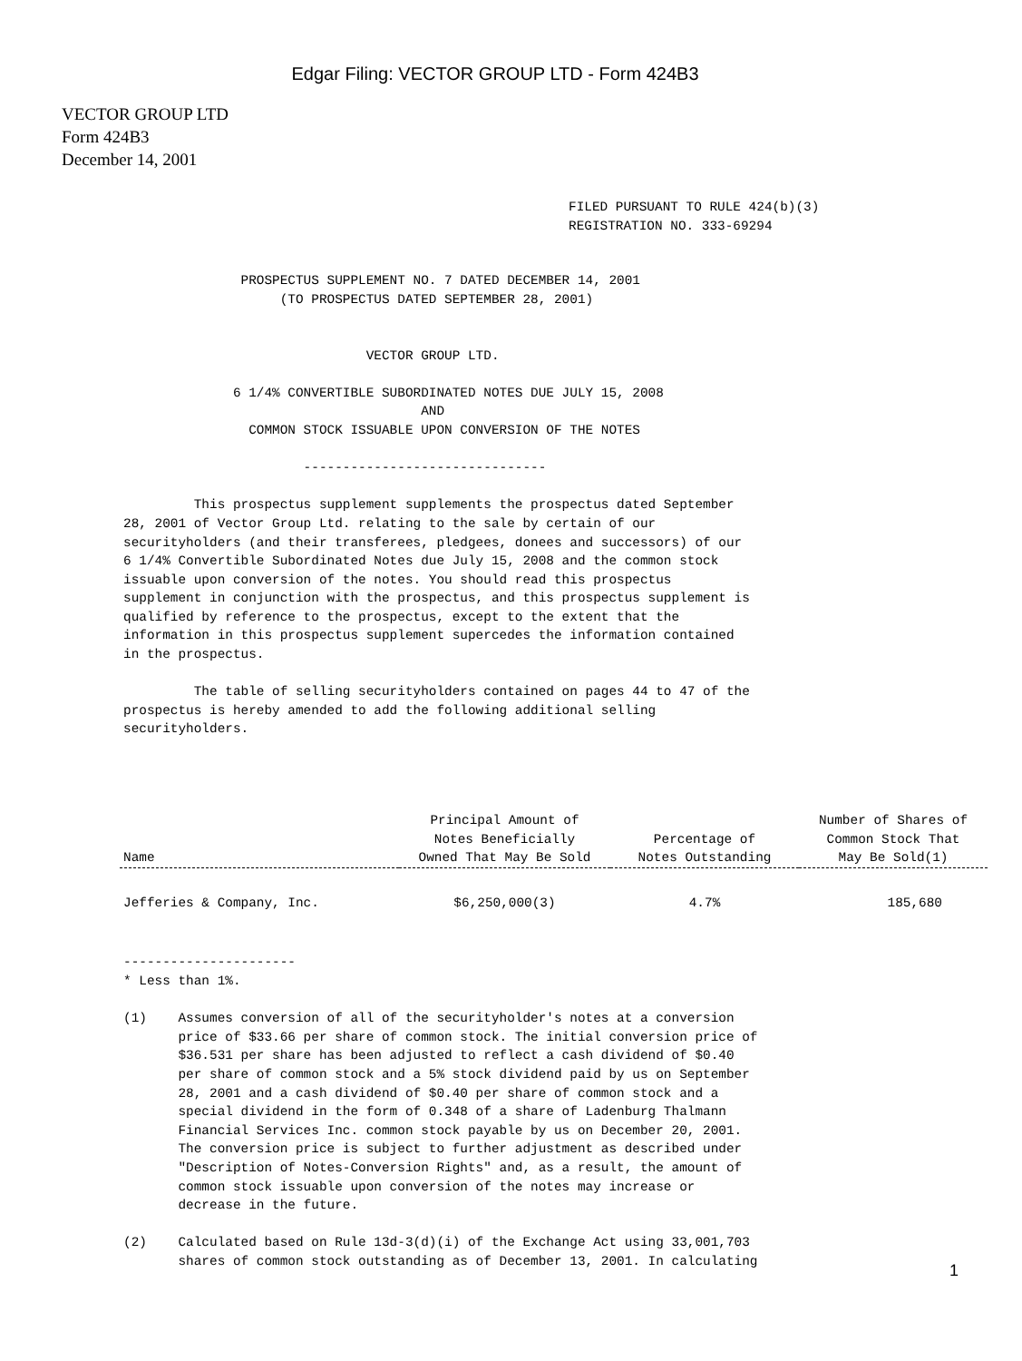Edgar Filing: VECTOR GROUP LTD - Form 424B3
VECTOR GROUP LTD
Form 424B3
December 14, 2001
FILED PURSUANT TO RULE 424(b)(3)
REGISTRATION NO. 333-69294
               PROSPECTUS SUPPLEMENT NO. 7 DATED DECEMBER 14, 2001
                    (TO PROSPECTUS DATED SEPTEMBER 28, 2001)


                               VECTOR GROUP LTD.

              6 1/4% CONVERTIBLE SUBORDINATED NOTES DUE JULY 15, 2008
                                      AND
                COMMON STOCK ISSUABLE UPON CONVERSION OF THE NOTES

                       -------------------------------

         This prospectus supplement supplements the prospectus dated September
28, 2001 of Vector Group Ltd. relating to the sale by certain of our
securityholders (and their transferees, pledgees, donees and successors) of our
6 1/4% Convertible Subordinated Notes due July 15, 2008 and the common stock
issuable upon conversion of the notes. You should read this prospectus
supplement in conjunction with the prospectus, and this prospectus supplement is
qualified by reference to the prospectus, except to the extent that the
information in this prospectus supplement supercedes the information contained
in the prospectus.

         The table of selling securityholders contained on pages 44 to 47 of the
prospectus is hereby amended to add the following additional selling
securityholders.
| Name | Principal Amount of Notes Beneficially Owned That May Be Sold | Percentage of Notes Outstanding | Number of Shares of Common Stock That May Be Sold(1) |
| --- | --- | --- | --- |
| Jefferies & Company, Inc. | $6,250,000(3) | 4.7% | 185,680 |
----------------------
* Less than 1%.

(1)    Assumes conversion of all of the securityholder's notes at a conversion
       price of $33.66 per share of common stock. The initial conversion price of
       $36.531 per share has been adjusted to reflect a cash dividend of $0.40
       per share of common stock and a 5% stock dividend paid by us on September
       28, 2001 and a cash dividend of $0.40 per share of common stock and a
       special dividend in the form of 0.348 of a share of Ladenburg Thalmann
       Financial Services Inc. common stock payable by us on December 20, 2001.
       The conversion price is subject to further adjustment as described under
       "Description of Notes-Conversion Rights" and, as a result, the amount of
       common stock issuable upon conversion of the notes may increase or
       decrease in the future.

(2)    Calculated based on Rule 13d-3(d)(i) of the Exchange Act using 33,001,703
       shares of common stock outstanding as of December 13, 2001. In calculating
1